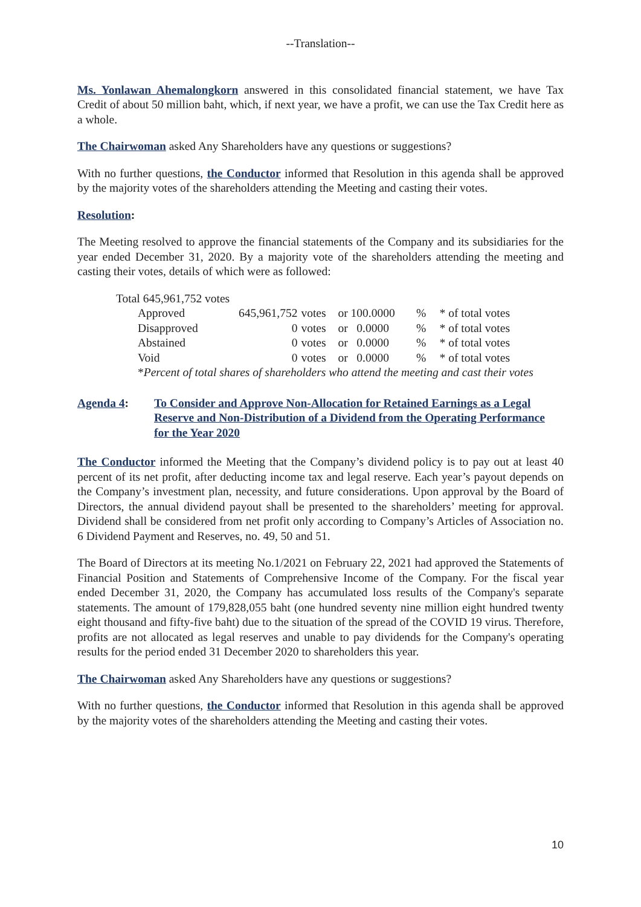--Translation--
Ms. Yonlawan Ahemalongkorn answered in this consolidated financial statement, we have Tax Credit of about 50 million baht, which, if next year, we have a profit, we can use the Tax Credit here as a whole.
The Chairwoman asked Any Shareholders have any questions or suggestions?
With no further questions, the Conductor informed that Resolution in this agenda shall be approved by the majority votes of the shareholders attending the Meeting and casting their votes.
Resolution:
The Meeting resolved to approve the financial statements of the Company and its subsidiaries for the year ended December 31, 2020. By a majority vote of the shareholders attending the meeting and casting their votes, details of which were as followed:
Total 645,961,752 votes
| Approved | 645,961,752 | votes | or 100.0000 | % | * of total votes |
| Disapproved | 0 | votes | or 0.0000 | % | * of total votes |
| Abstained | 0 | votes | or 0.0000 | % | * of total votes |
| Void | 0 | votes | or 0.0000 | % | * of total votes |
| * Percent of total shares of shareholders who attend the meeting and cast their votes | | | | | |
Agenda 4: To Consider and Approve Non-Allocation for Retained Earnings as a Legal Reserve and Non-Distribution of a Dividend from the Operating Performance for the Year 2020
The Conductor informed the Meeting that the Company’s dividend policy is to pay out at least 40 percent of its net profit, after deducting income tax and legal reserve. Each year’s payout depends on the Company’s investment plan, necessity, and future considerations. Upon approval by the Board of Directors, the annual dividend payout shall be presented to the shareholders’ meeting for approval. Dividend shall be considered from net profit only according to Company’s Articles of Association no. 6 Dividend Payment and Reserves, no. 49, 50 and 51.
The Board of Directors at its meeting No.1/2021 on February 22, 2021 had approved the Statements of Financial Position and Statements of Comprehensive Income of the Company. For the fiscal year ended December 31, 2020, the Company has accumulated loss results of the Company's separate statements. The amount of 179,828,055 baht (one hundred seventy nine million eight hundred twenty eight thousand and fifty-five baht) due to the situation of the spread of the COVID 19 virus. Therefore, profits are not allocated as legal reserves and unable to pay dividends for the Company's operating results for the period ended 31 December 2020 to shareholders this year.
The Chairwoman asked Any Shareholders have any questions or suggestions?
With no further questions, the Conductor informed that Resolution in this agenda shall be approved by the majority votes of the shareholders attending the Meeting and casting their votes.
10